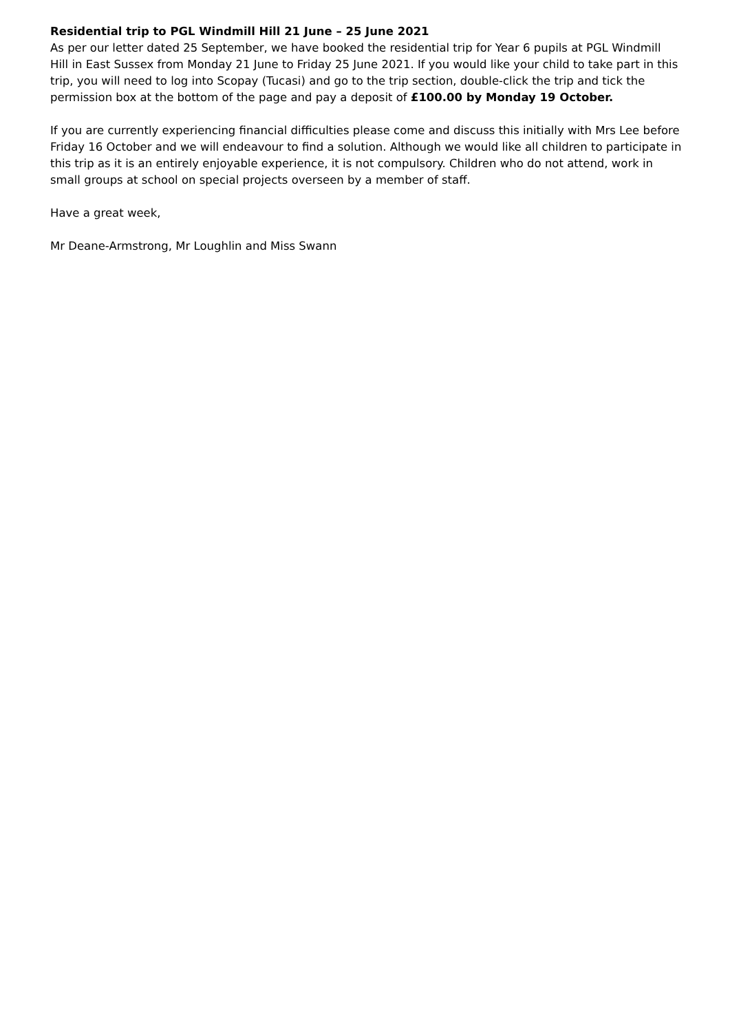Residential trip to PGL Windmill Hill 21 June – 25 June 2021
As per our letter dated 25 September, we have booked the residential trip for Year 6 pupils at PGL Windmill Hill in East Sussex from Monday 21 June to Friday 25 June 2021. If you would like your child to take part in this trip, you will need to log into Scopay (Tucasi) and go to the trip section, double-click the trip and tick the permission box at the bottom of the page and pay a deposit of £100.00 by Monday 19 October.
If you are currently experiencing financial difficulties please come and discuss this initially with Mrs Lee before Friday 16 October and we will endeavour to find a solution. Although we would like all children to participate in this trip as it is an entirely enjoyable experience, it is not compulsory. Children who do not attend, work in small groups at school on special projects overseen by a member of staff.
Have a great week,
Mr Deane-Armstrong, Mr Loughlin and Miss Swann